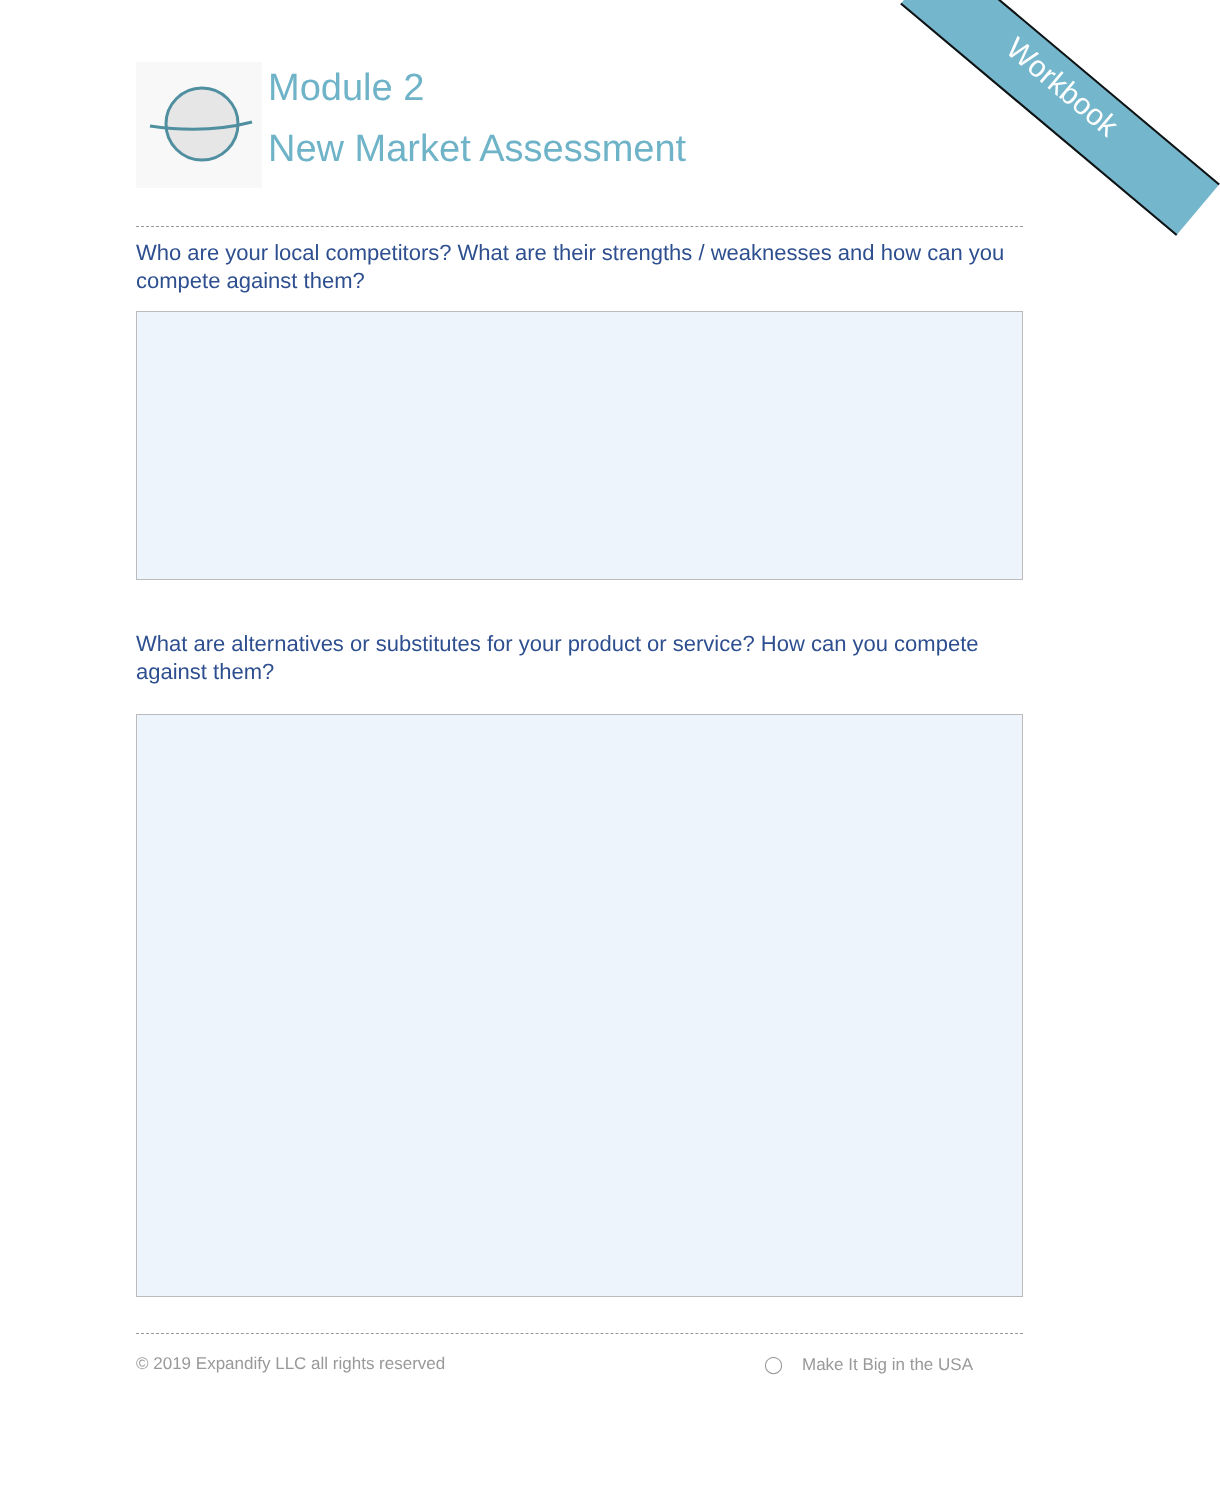Workbook
Module 2
New Market Assessment
Who are your local competitors? What are their strengths / weaknesses and how can you compete against them?
What are alternatives or substitutes for your product or service? How can you compete against them?
© 2019 Expandify LLC all rights reserved ◯ Make It Big in the USA